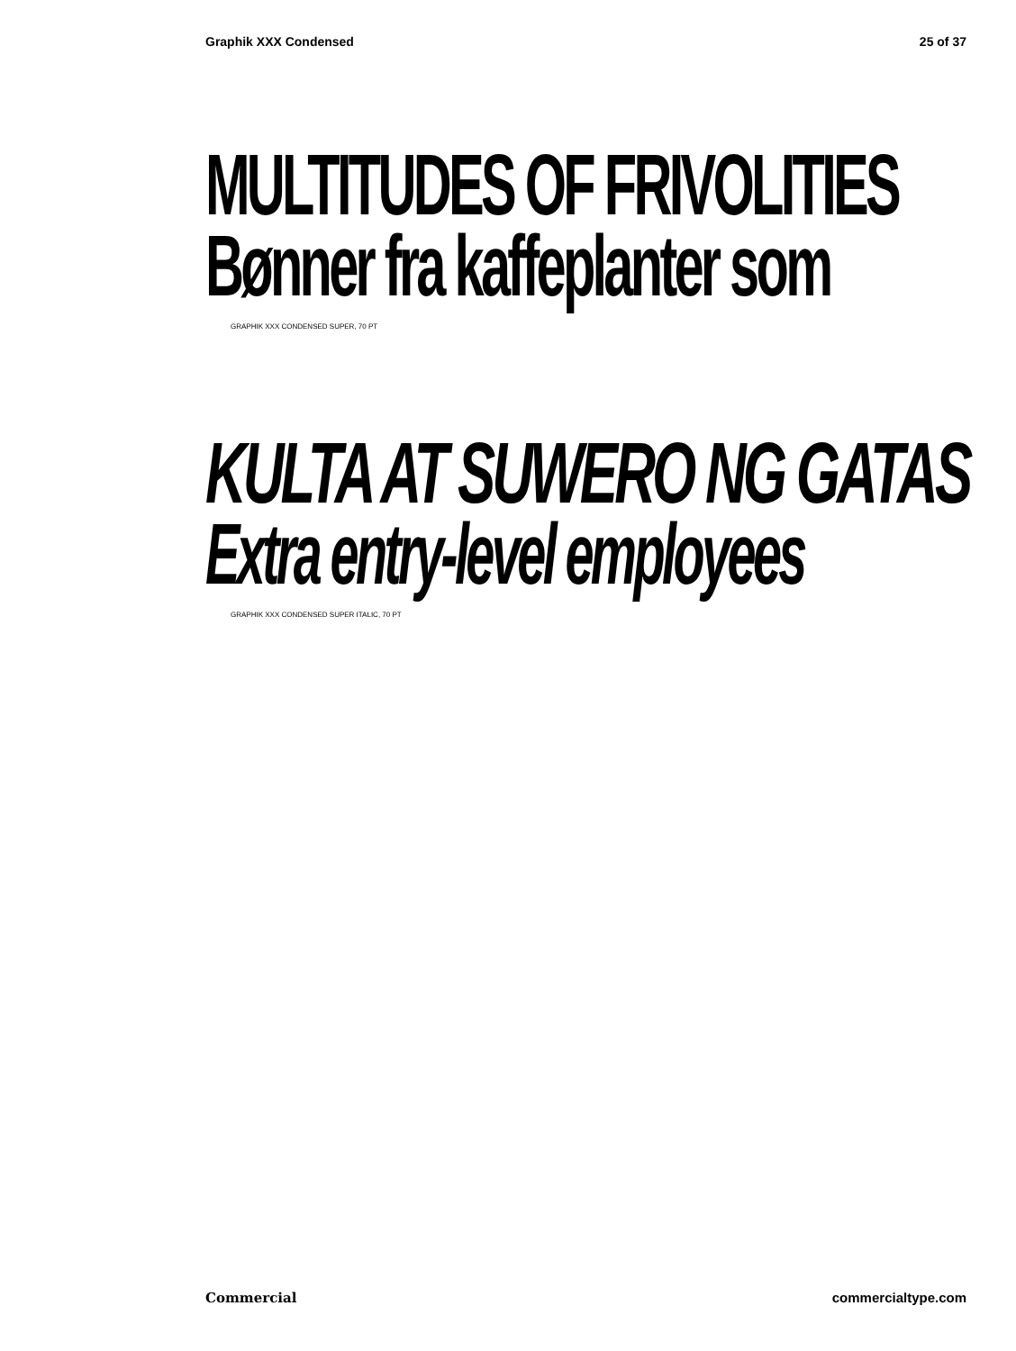Graphik XXX Condensed 25 of 37
MULTITUDES OF FRIVOLITIES
Bønner fra kaffeplanter som
GRAPHIK XXX CONDENSED SUPER, 70 PT
KULTA AT SUWERO NG GATAS
Extra entry-level employees
GRAPHIK XXX CONDENSED SUPER ITALIC, 70 PT
Commercial commercialtype.com